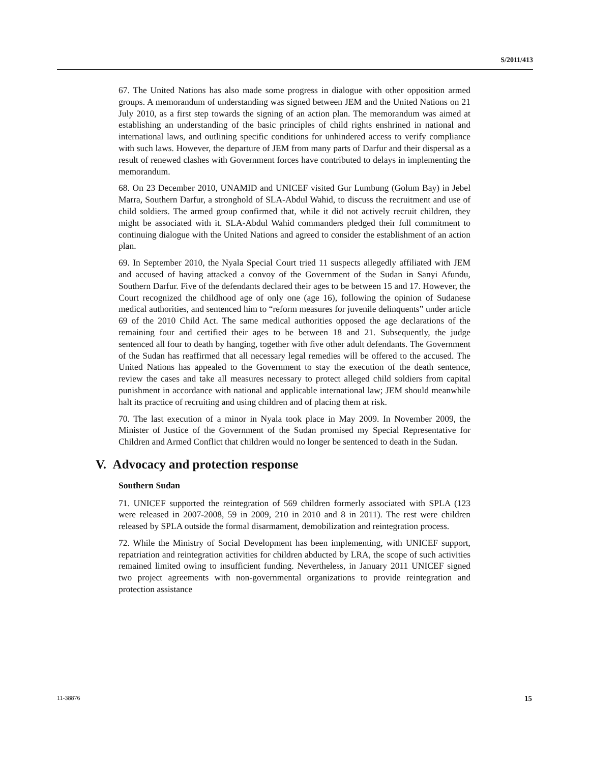S/2011/413
67. The United Nations has also made some progress in dialogue with other opposition armed groups. A memorandum of understanding was signed between JEM and the United Nations on 21 July 2010, as a first step towards the signing of an action plan. The memorandum was aimed at establishing an understanding of the basic principles of child rights enshrined in national and international laws, and outlining specific conditions for unhindered access to verify compliance with such laws. However, the departure of JEM from many parts of Darfur and their dispersal as a result of renewed clashes with Government forces have contributed to delays in implementing the memorandum.
68. On 23 December 2010, UNAMID and UNICEF visited Gur Lumbung (Golum Bay) in Jebel Marra, Southern Darfur, a stronghold of SLA-Abdul Wahid, to discuss the recruitment and use of child soldiers. The armed group confirmed that, while it did not actively recruit children, they might be associated with it. SLA-Abdul Wahid commanders pledged their full commitment to continuing dialogue with the United Nations and agreed to consider the establishment of an action plan.
69. In September 2010, the Nyala Special Court tried 11 suspects allegedly affiliated with JEM and accused of having attacked a convoy of the Government of the Sudan in Sanyi Afundu, Southern Darfur. Five of the defendants declared their ages to be between 15 and 17. However, the Court recognized the childhood age of only one (age 16), following the opinion of Sudanese medical authorities, and sentenced him to “reform measures for juvenile delinquents” under article 69 of the 2010 Child Act. The same medical authorities opposed the age declarations of the remaining four and certified their ages to be between 18 and 21. Subsequently, the judge sentenced all four to death by hanging, together with five other adult defendants. The Government of the Sudan has reaffirmed that all necessary legal remedies will be offered to the accused. The United Nations has appealed to the Government to stay the execution of the death sentence, review the cases and take all measures necessary to protect alleged child soldiers from capital punishment in accordance with national and applicable international law; JEM should meanwhile halt its practice of recruiting and using children and of placing them at risk.
70. The last execution of a minor in Nyala took place in May 2009. In November 2009, the Minister of Justice of the Government of the Sudan promised my Special Representative for Children and Armed Conflict that children would no longer be sentenced to death in the Sudan.
V. Advocacy and protection response
Southern Sudan
71. UNICEF supported the reintegration of 569 children formerly associated with SPLA (123 were released in 2007-2008, 59 in 2009, 210 in 2010 and 8 in 2011). The rest were children released by SPLA outside the formal disarmament, demobilization and reintegration process.
72. While the Ministry of Social Development has been implementing, with UNICEF support, repatriation and reintegration activities for children abducted by LRA, the scope of such activities remained limited owing to insufficient funding. Nevertheless, in January 2011 UNICEF signed two project agreements with non-governmental organizations to provide reintegration and protection assistance
11-38876 15